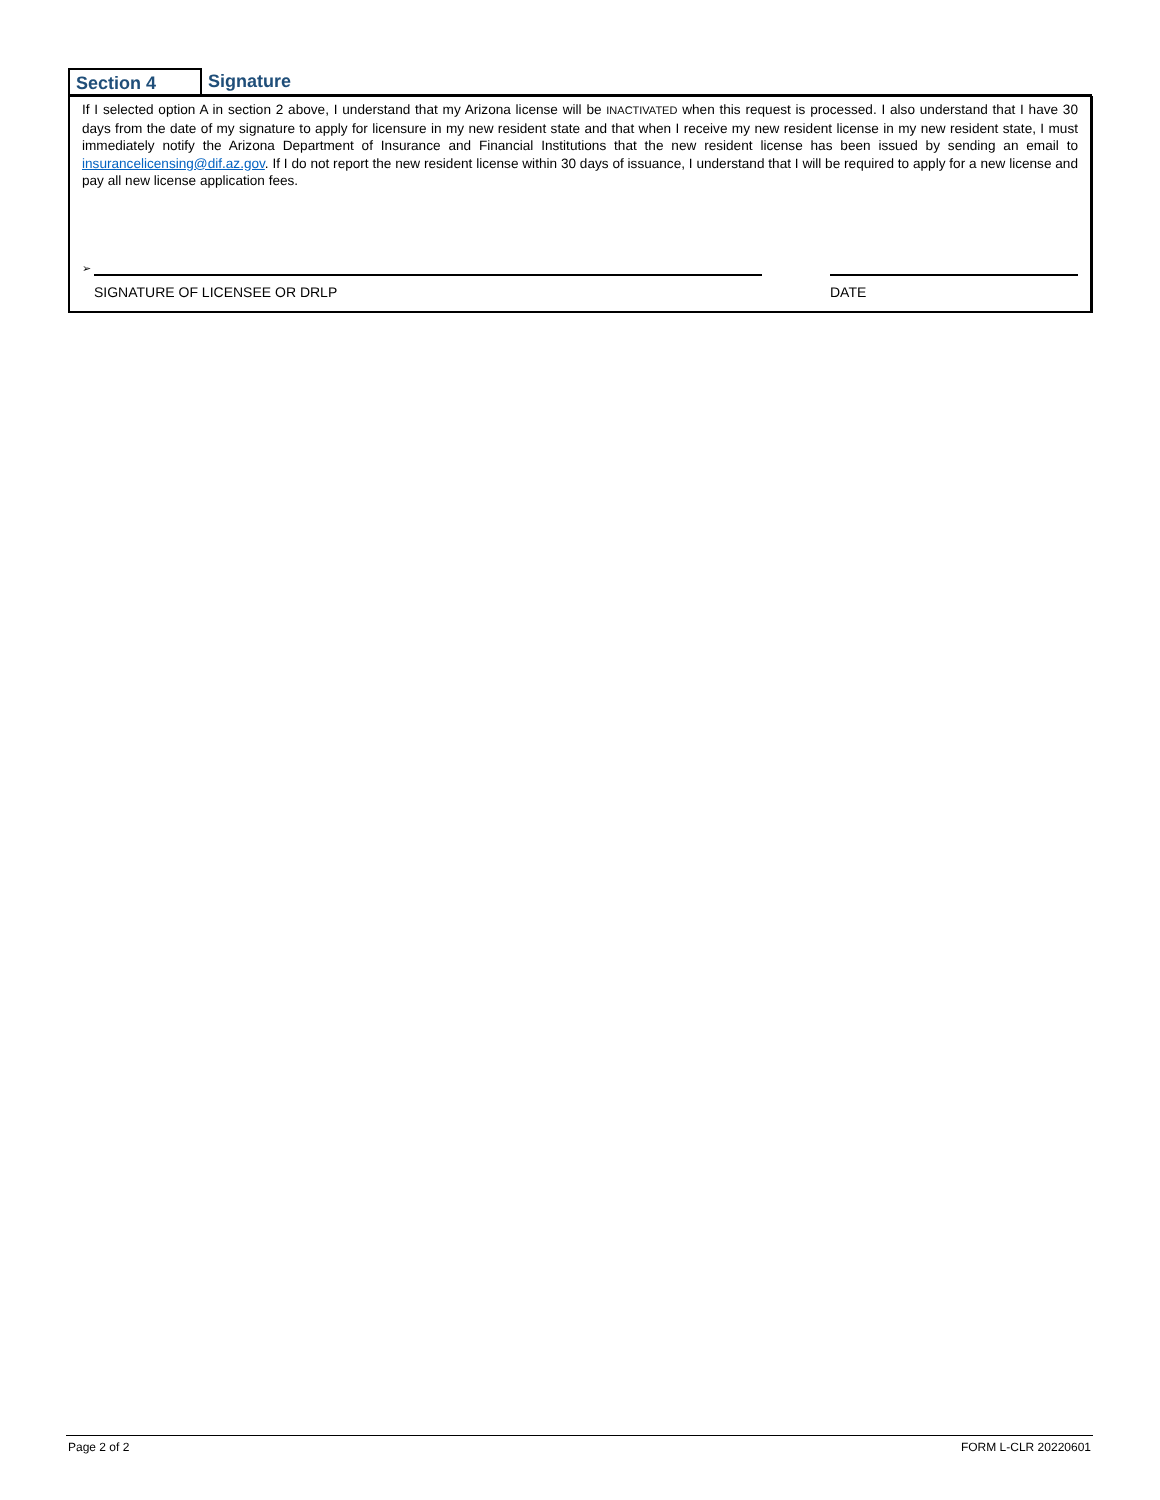Section 4 Signature
If I selected option A in section 2 above, I understand that my Arizona license will be INACTIVATED when this request is processed. I also understand that I have 30 days from the date of my signature to apply for licensure in my new resident state and that when I receive my new resident license in my new resident state, I must immediately notify the Arizona Department of Insurance and Financial Institutions that the new resident license has been issued by sending an email to insurancelicensing@dif.az.gov. If I do not report the new resident license within 30 days of issuance, I understand that I will be required to apply for a new license and pay all new license application fees.
➢
SIGNATURE OF LICENSEE OR DRLP DATE
Page 2 of 2 FORM L-CLR 20220601